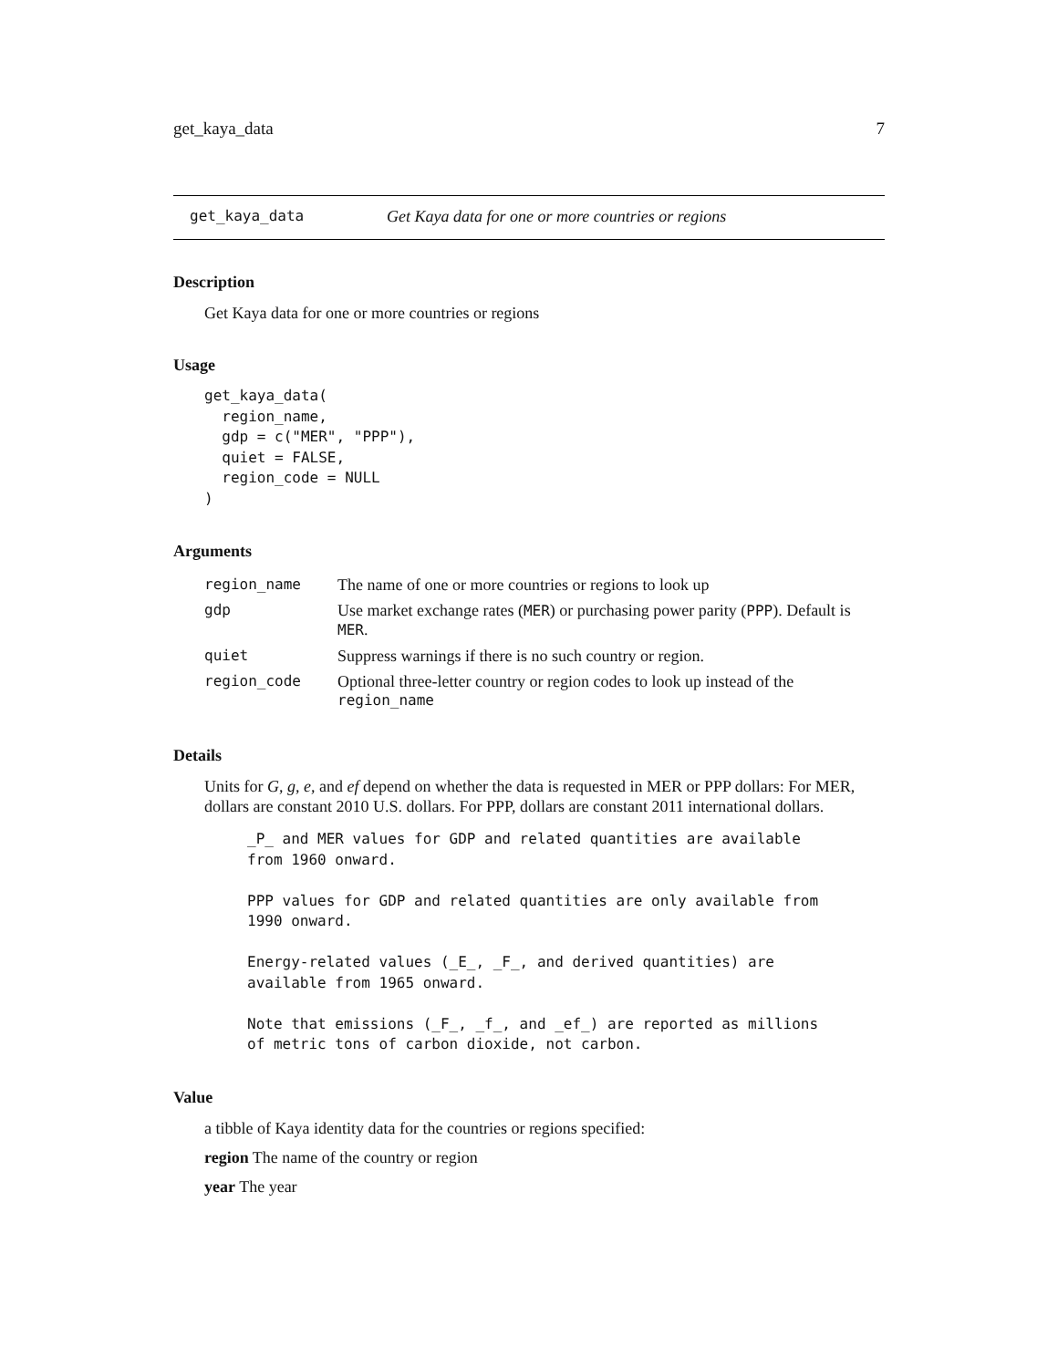get_kaya_data 7
get_kaya_data Get Kaya data for one or more countries or regions
Description
Get Kaya data for one or more countries or regions
Usage
get_kaya_data(
  region_name,
  gdp = c("MER", "PPP"),
  quiet = FALSE,
  region_code = NULL
)
Arguments
| region_name | The name of one or more countries or regions to look up |
| gdp | Use market exchange rates ( MER ) or purchasing power parity ( PPP ). Default is MER . |
| quiet | Suppress warnings if there is no such country or region. |
| region_code | Optional three-letter country or region codes to look up instead of the region_name |
Details
Units for G, g, e, and ef depend on whether the data is requested in MER or PPP dollars: For MER, dollars are constant 2010 U.S. dollars. For PPP, dollars are constant 2011 international dollars.
_P_ and MER values for GDP and related quantities are available
from 1960 onward.

PPP values for GDP and related quantities are only available from
1990 onward.

Energy-related values (_E_, _F_, and derived quantities) are
available from 1965 onward.

Note that emissions (_F_, _f_, and _ef_) are reported as millions
of metric tons of carbon dioxide, not carbon.
Value
a tibble of Kaya identity data for the countries or regions specified:
region The name of the country or region
year The year